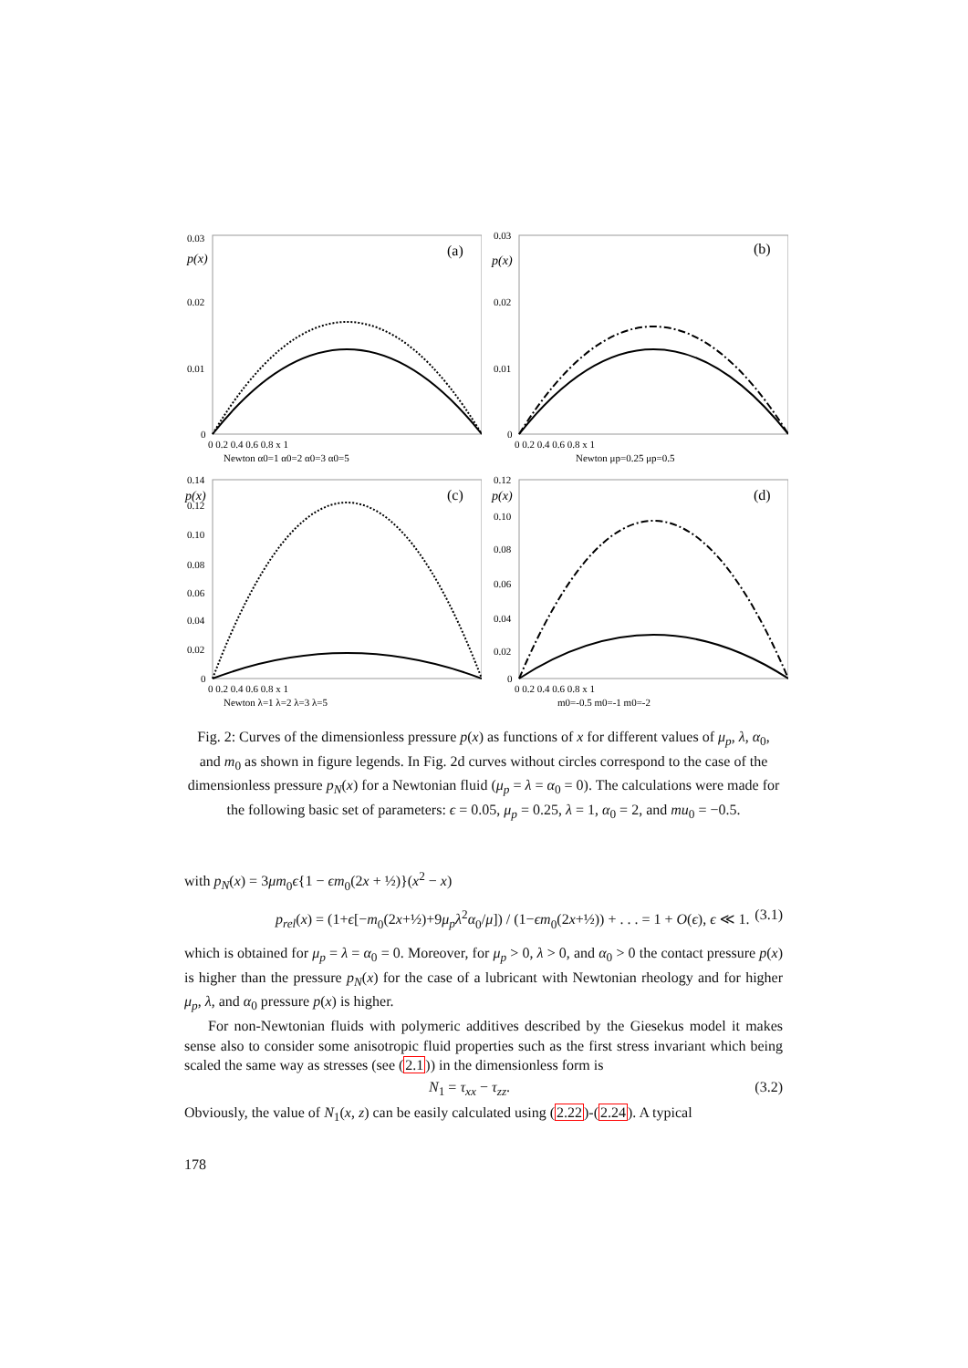p(x)
(a)
0.03
0.02
0.01
0
0 0.2 0.4 0.6 0.8 x 1
Newton α0=1 α0=2 α0=3 α0=5
p(x)
(b)
0.03
0.02
0.01
0
0 0.2 0.4 0.6 0.8 x 1
Newton μp=0.25 μp=0.5
p(x)
(c)
0.14
0.12
0.10
0.08
0.06
0.04
0.02
0
0 0.2 0.4 0.6 0.8 x 1
Newton λ=1 λ=2 λ=3 λ=5
p(x)
(d)
0.12
0.10
0.08
0.06
0.04
0.02
0
0 0.2 0.4 0.6 0.8 x 1
m0=-0.5 m0=-1 m0=-2
Fig. 2: Curves of the dimensionless pressure p(x) as functions of x for different values of μ<sub>p</sub>, λ, α<sub>0</sub>, and m<sub>0</sub> as shown in figure legends. In Fig. 2d curves without circles correspond to the case of the dimensionless pressure p<sub>N</sub>(x) for a Newtonian fluid (μ<sub>p</sub> = λ = α<sub>0</sub> = 0). The calculations were made for the following basic set of parameters: ϵ = 0.05, μ<sub>p</sub> = 0.25, λ = 1, α<sub>0</sub> = 2, and mu<sub>0</sub> = −0.5.
with p<sub>N</sub>(x) = 3μm<sub>0</sub>ϵ{1 − ϵm<sub>0</sub>(2x + ½)}(x<sup>2</sup> − x)
p<sub>rel</sub>(x) = (1+ϵ[−m<sub>0</sub>(2x+½)+9μ<sub>p</sub>λ<sup>2</sup>α<sub>0</sub>/μ]) / (1−ϵm<sub>0</sub>(2x+½)) + . . . = 1 + O(ϵ), ϵ ≪ 1. (3.1)
which is obtained for μ<sub>p</sub> = λ = α<sub>0</sub> = 0. Moreover, for μ<sub>p</sub> > 0, λ > 0, and α<sub>0</sub> > 0 the contact pressure p(x) is higher than the pressure p<sub>N</sub>(x) for the case of a lubricant with Newtonian rheology and for higher μ<sub>p</sub>, λ, and α<sub>0</sub> pressure p(x) is higher.
For non-Newtonian fluids with polymeric additives described by the Giesekus model it makes sense also to consider some anisotropic fluid properties such as the first stress invariant which being scaled the same way as stresses (see (2.1)) in the dimensionless form is
N<sub>1</sub> = τ<sub>xx</sub> − τ<sub>zz</sub>. (3.2)
Obviously, the value of N<sub>1</sub>(x, z) can be easily calculated using (2.22)-(2.24). A typical
178